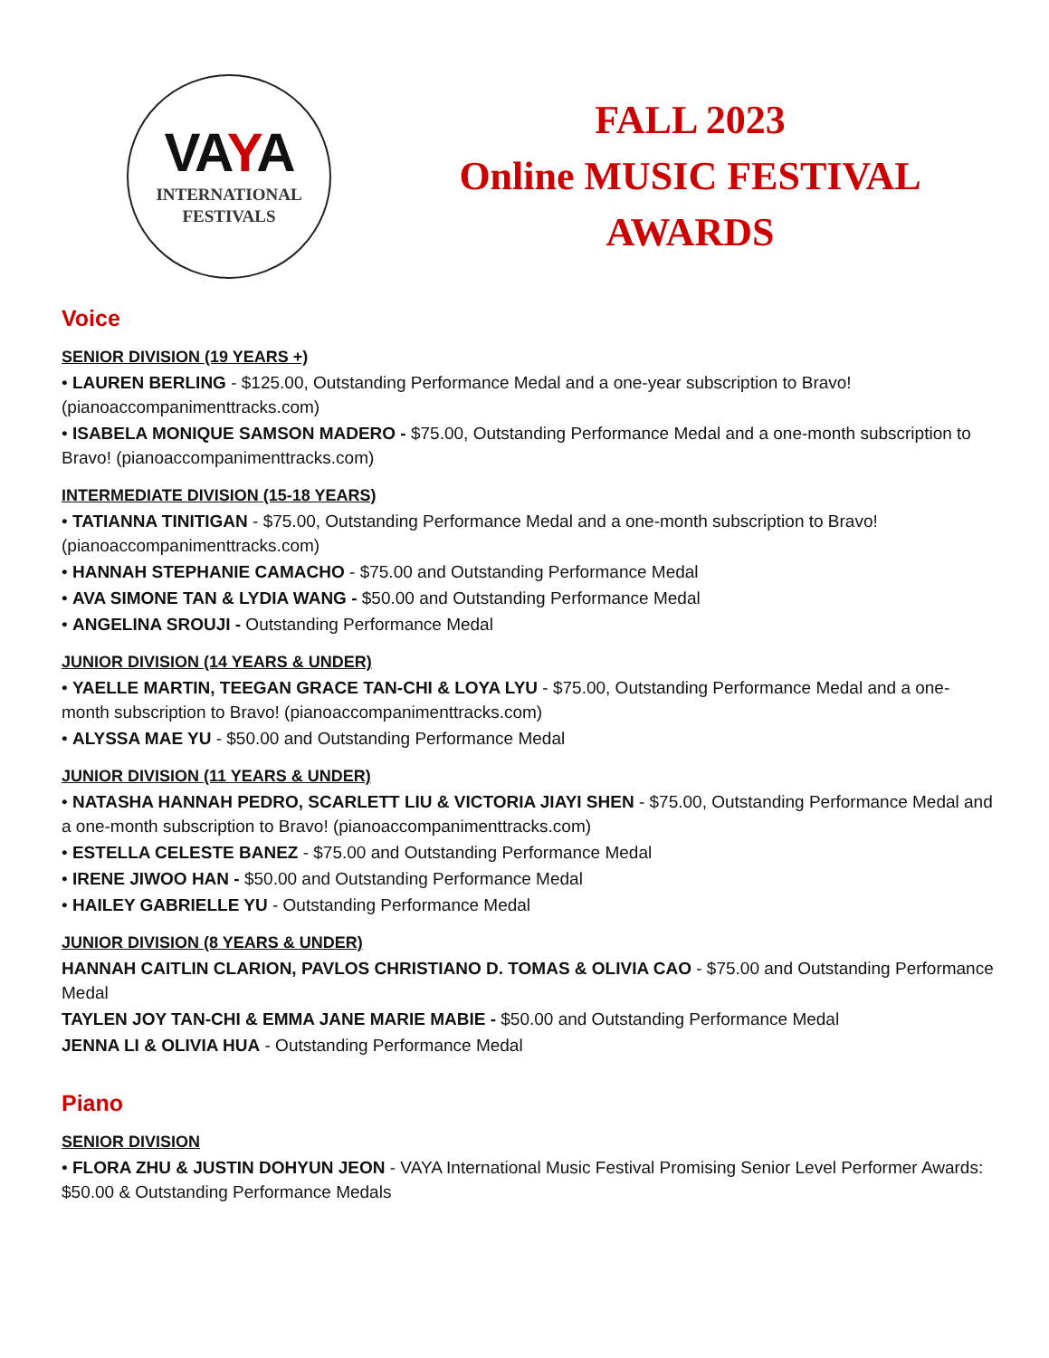VAYA
INTERNATIONAL
FESTIVALS
FALL 2023
Online MUSIC FESTIVAL
AWARDS
Voice
SENIOR DIVISION (19 YEARS +)
• LAUREN BERLING - $125.00, Outstanding Performance Medal and a one-year subscription to Bravo! (pianoaccompanimenttracks.com)
• ISABELA MONIQUE SAMSON MADERO - $75.00, Outstanding Performance Medal and a one-month subscription to Bravo! (pianoaccompanimenttracks.com)
INTERMEDIATE DIVISION (15-18 YEARS)
• TATIANNA TINITIGAN - $75.00, Outstanding Performance Medal and a one-month subscription to Bravo! (pianoaccompanimenttracks.com)
• HANNAH STEPHANIE CAMACHO - $75.00 and Outstanding Performance Medal
• AVA SIMONE TAN & LYDIA WANG - $50.00 and Outstanding Performance Medal
• ANGELINA SROUJI - Outstanding Performance Medal
JUNIOR DIVISION (14 YEARS & UNDER)
• YAELLE MARTIN, TEEGAN GRACE TAN-CHI & LOYA LYU - $75.00, Outstanding Performance Medal and a one-month subscription to Bravo! (pianoaccompanimenttracks.com)
• ALYSSA MAE YU - $50.00 and Outstanding Performance Medal
JUNIOR DIVISION (11 YEARS & UNDER)
• NATASHA HANNAH PEDRO, SCARLETT LIU & VICTORIA JIAYI SHEN - $75.00, Outstanding Performance Medal and a one-month subscription to Bravo! (pianoaccompanimenttracks.com)
• ESTELLA CELESTE BANEZ - $75.00 and Outstanding Performance Medal
• IRENE JIWOO HAN - $50.00 and Outstanding Performance Medal
• HAILEY GABRIELLE YU - Outstanding Performance Medal
JUNIOR DIVISION (8 YEARS & UNDER)
HANNAH CAITLIN CLARION, PAVLOS CHRISTIANO D. TOMAS & OLIVIA CAO - $75.00 and Outstanding Performance Medal
TAYLEN JOY TAN-CHI & EMMA JANE MARIE MABIE - $50.00 and Outstanding Performance Medal
JENNA LI & OLIVIA HUA - Outstanding Performance Medal
Piano
SENIOR DIVISION
• FLORA ZHU & JUSTIN DOHYUN JEON - VAYA International Music Festival Promising Senior Level Performer Awards: $50.00 & Outstanding Performance Medals